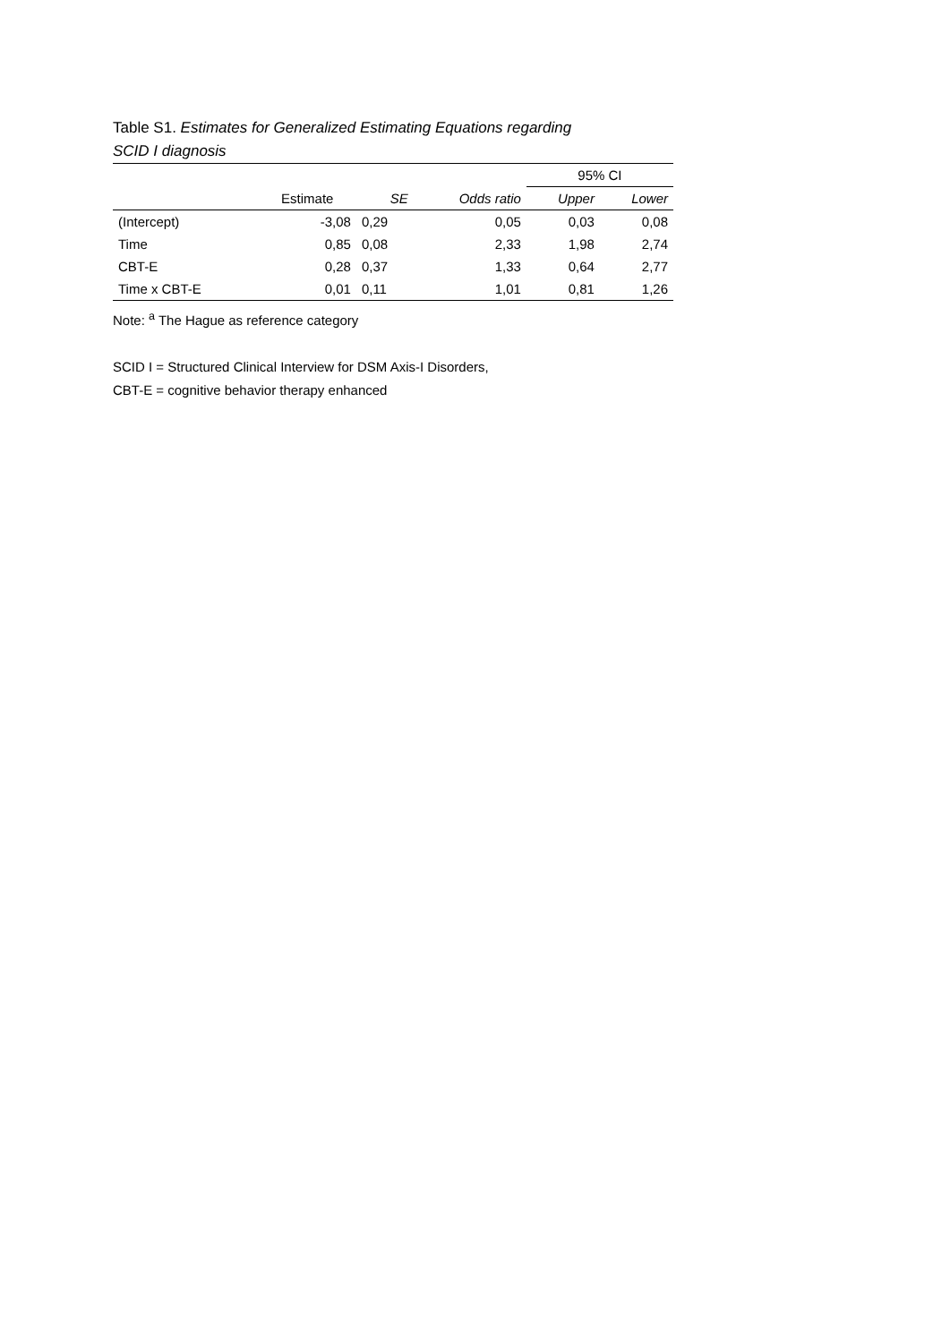Table S1. Estimates for Generalized Estimating Equations regarding
SCID I diagnosis
| | | | | 95% CI | |
| --- | --- | --- | --- | --- | --- |
| | Estimate | SE | Odds ratio | Upper | Lower |
| (Intercept) | -3,08 | 0,29 | 0,05 | 0,03 | 0,08 |
| Time | 0,85 | 0,08 | 2,33 | 1,98 | 2,74 |
| CBT-E | 0,28 | 0,37 | 1,33 | 0,64 | 2,77 |
| Time x CBT-E | 0,01 | 0,11 | 1,01 | 0,81 | 1,26 |
Note: <sup>a</sup> The Hague as reference category
SCID I = Structured Clinical Interview for DSM Axis-I Disorders,
CBT-E = cognitive behavior therapy enhanced